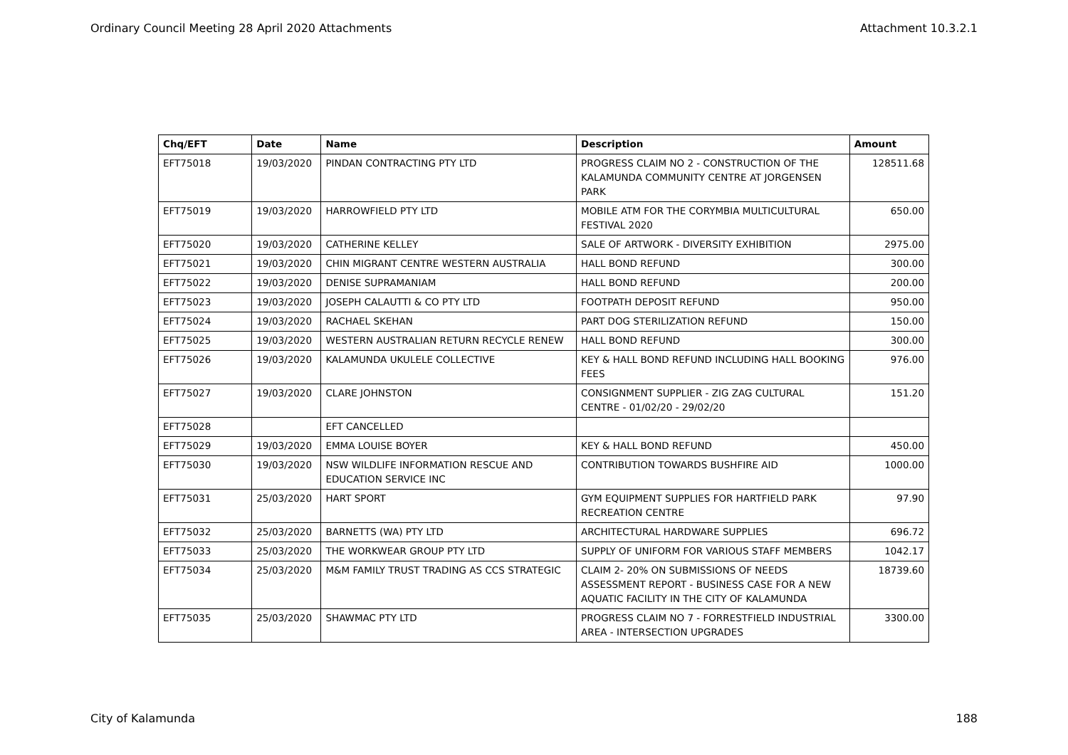Ordinary Council Meeting 28 April 2020 Attachments Attachment 10.3.2.1
| Chq/EFT | Date | Name | Description | Amount |
| --- | --- | --- | --- | --- |
| EFT75018 | 19/03/2020 | PINDAN CONTRACTING PTY LTD | PROGRESS CLAIM NO 2 - CONSTRUCTION OF THE KALAMUNDA COMMUNITY CENTRE AT JORGENSEN PARK | 128511.68 |
| EFT75019 | 19/03/2020 | HARROWFIELD PTY LTD | MOBILE ATM FOR THE CORYMBIA MULTICULTURAL FESTIVAL 2020 | 650.00 |
| EFT75020 | 19/03/2020 | CATHERINE KELLEY | SALE OF ARTWORK - DIVERSITY EXHIBITION | 2975.00 |
| EFT75021 | 19/03/2020 | CHIN MIGRANT CENTRE WESTERN AUSTRALIA | HALL BOND REFUND | 300.00 |
| EFT75022 | 19/03/2020 | DENISE SUPRAMANIAM | HALL BOND REFUND | 200.00 |
| EFT75023 | 19/03/2020 | JOSEPH CALAUTTI & CO PTY LTD | FOOTPATH DEPOSIT REFUND | 950.00 |
| EFT75024 | 19/03/2020 | RACHAEL SKEHAN | PART DOG STERILIZATION REFUND | 150.00 |
| EFT75025 | 19/03/2020 | WESTERN AUSTRALIAN RETURN RECYCLE RENEW | HALL BOND REFUND | 300.00 |
| EFT75026 | 19/03/2020 | KALAMUNDA UKULELE COLLECTIVE | KEY & HALL BOND REFUND INCLUDING HALL BOOKING FEES | 976.00 |
| EFT75027 | 19/03/2020 | CLARE JOHNSTON | CONSIGNMENT SUPPLIER - ZIG ZAG CULTURAL CENTRE - 01/02/20 - 29/02/20 | 151.20 |
| EFT75028 | | EFT CANCELLED | | |
| EFT75029 | 19/03/2020 | EMMA LOUISE BOYER | KEY & HALL BOND REFUND | 450.00 |
| EFT75030 | 19/03/2020 | NSW WILDLIFE INFORMATION RESCUE AND EDUCATION SERVICE INC | CONTRIBUTION TOWARDS BUSHFIRE AID | 1000.00 |
| EFT75031 | 25/03/2020 | HART SPORT | GYM EQUIPMENT SUPPLIES FOR HARTFIELD PARK RECREATION CENTRE | 97.90 |
| EFT75032 | 25/03/2020 | BARNETTS (WA) PTY LTD | ARCHITECTURAL HARDWARE SUPPLIES | 696.72 |
| EFT75033 | 25/03/2020 | THE WORKWEAR GROUP PTY LTD | SUPPLY OF UNIFORM FOR VARIOUS STAFF MEMBERS | 1042.17 |
| EFT75034 | 25/03/2020 | M&M FAMILY TRUST TRADING AS CCS STRATEGIC | CLAIM 2- 20% ON SUBMISSIONS OF NEEDS ASSESSMENT REPORT - BUSINESS CASE FOR A NEW AQUATIC FACILITY IN THE CITY OF KALAMUNDA | 18739.60 |
| EFT75035 | 25/03/2020 | SHAWMAC PTY LTD | PROGRESS CLAIM NO 7 - FORRESTFIELD INDUSTRIAL AREA - INTERSECTION UPGRADES | 3300.00 |
City of Kalamunda 188